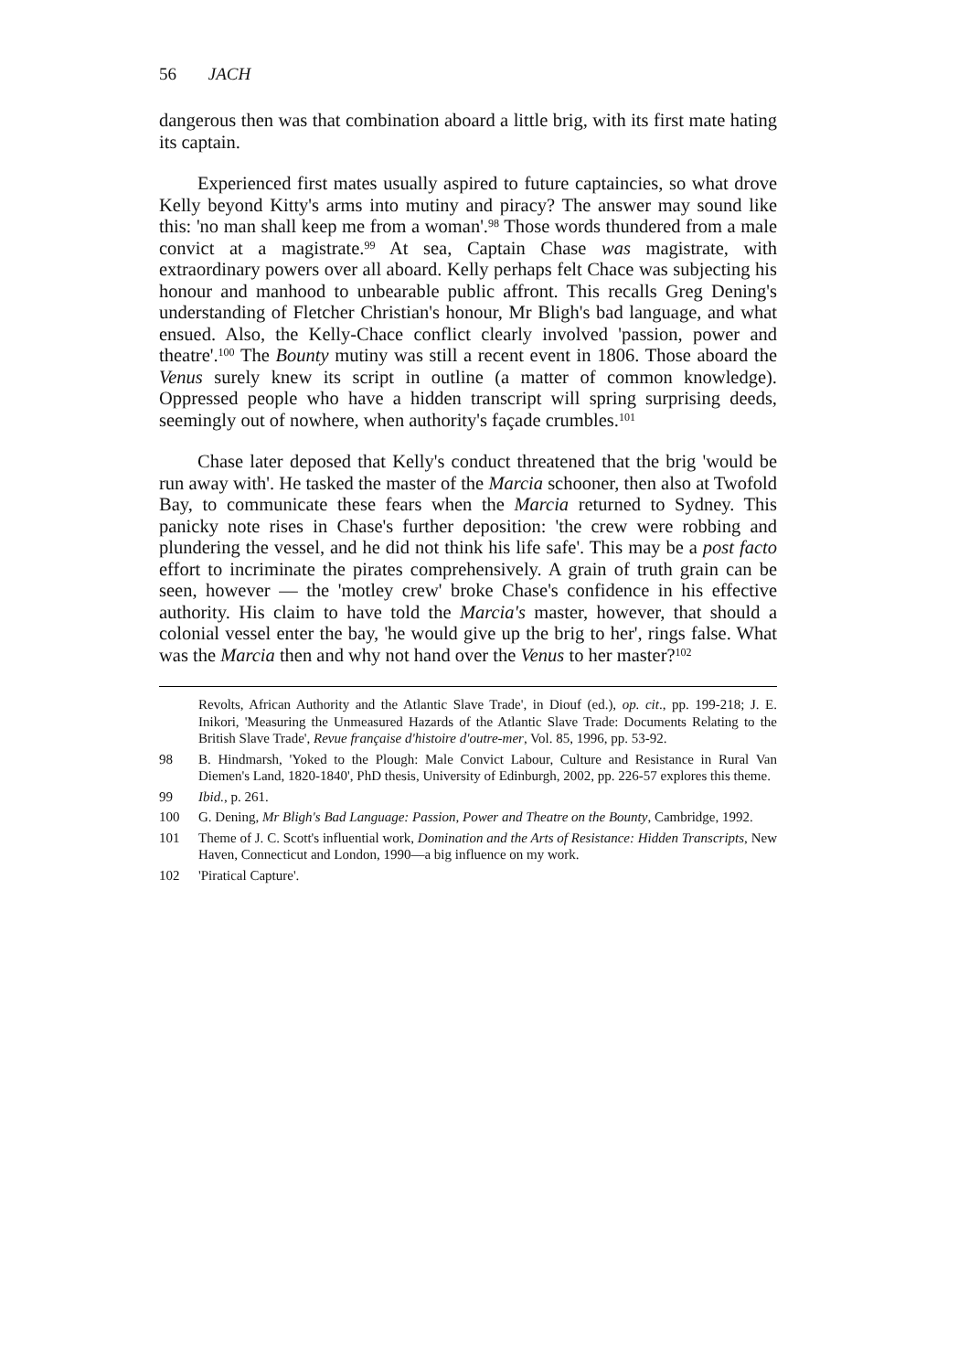56 JACH
dangerous then was that combination aboard a little brig, with its first mate hating its captain.
Experienced first mates usually aspired to future captaincies, so what drove Kelly beyond Kitty's arms into mutiny and piracy? The answer may sound like this: 'no man shall keep me from a woman'.<sup>98</sup> Those words thundered from a male convict at a magistrate.<sup>99</sup> At sea, Captain Chase was magistrate, with extraordinary powers over all aboard. Kelly perhaps felt Chace was subjecting his honour and manhood to unbearable public affront. This recalls Greg Dening's understanding of Fletcher Christian's honour, Mr Bligh's bad language, and what ensued. Also, the Kelly-Chace conflict clearly involved 'passion, power and theatre'.<sup>100</sup> The Bounty mutiny was still a recent event in 1806. Those aboard the Venus surely knew its script in outline (a matter of common knowledge). Oppressed people who have a hidden transcript will spring surprising deeds, seemingly out of nowhere, when authority's façade crumbles.<sup>101</sup>
Chase later deposed that Kelly's conduct threatened that the brig 'would be run away with'. He tasked the master of the Marcia schooner, then also at Twofold Bay, to communicate these fears when the Marcia returned to Sydney. This panicky note rises in Chase's further deposition: 'the crew were robbing and plundering the vessel, and he did not think his life safe'. This may be a post facto effort to incriminate the pirates comprehensively. A grain of truth grain can be seen, however — the 'motley crew' broke Chase's confidence in his effective authority. His claim to have told the Marcia's master, however, that should a colonial vessel enter the bay, 'he would give up the brig to her', rings false. What was the Marcia then and why not hand over the Venus to her master?<sup>102</sup>
Revolts, African Authority and the Atlantic Slave Trade', in Diouf (ed.), op. cit., pp. 199-218; J. E. Inikori, 'Measuring the Unmeasured Hazards of the Atlantic Slave Trade: Documents Relating to the British Slave Trade', Revue française d'histoire d'outre-mer, Vol. 85, 1996, pp. 53-92.
98 B. Hindmarsh, 'Yoked to the Plough: Male Convict Labour, Culture and Resistance in Rural Van Diemen's Land, 1820-1840', PhD thesis, University of Edinburgh, 2002, pp. 226-57 explores this theme.
99 Ibid., p. 261.
100 G. Dening, Mr Bligh's Bad Language: Passion, Power and Theatre on the Bounty, Cambridge, 1992.
101 Theme of J. C. Scott's influential work, Domination and the Arts of Resistance: Hidden Transcripts, New Haven, Connecticut and London, 1990—a big influence on my work.
102 'Piratical Capture'.